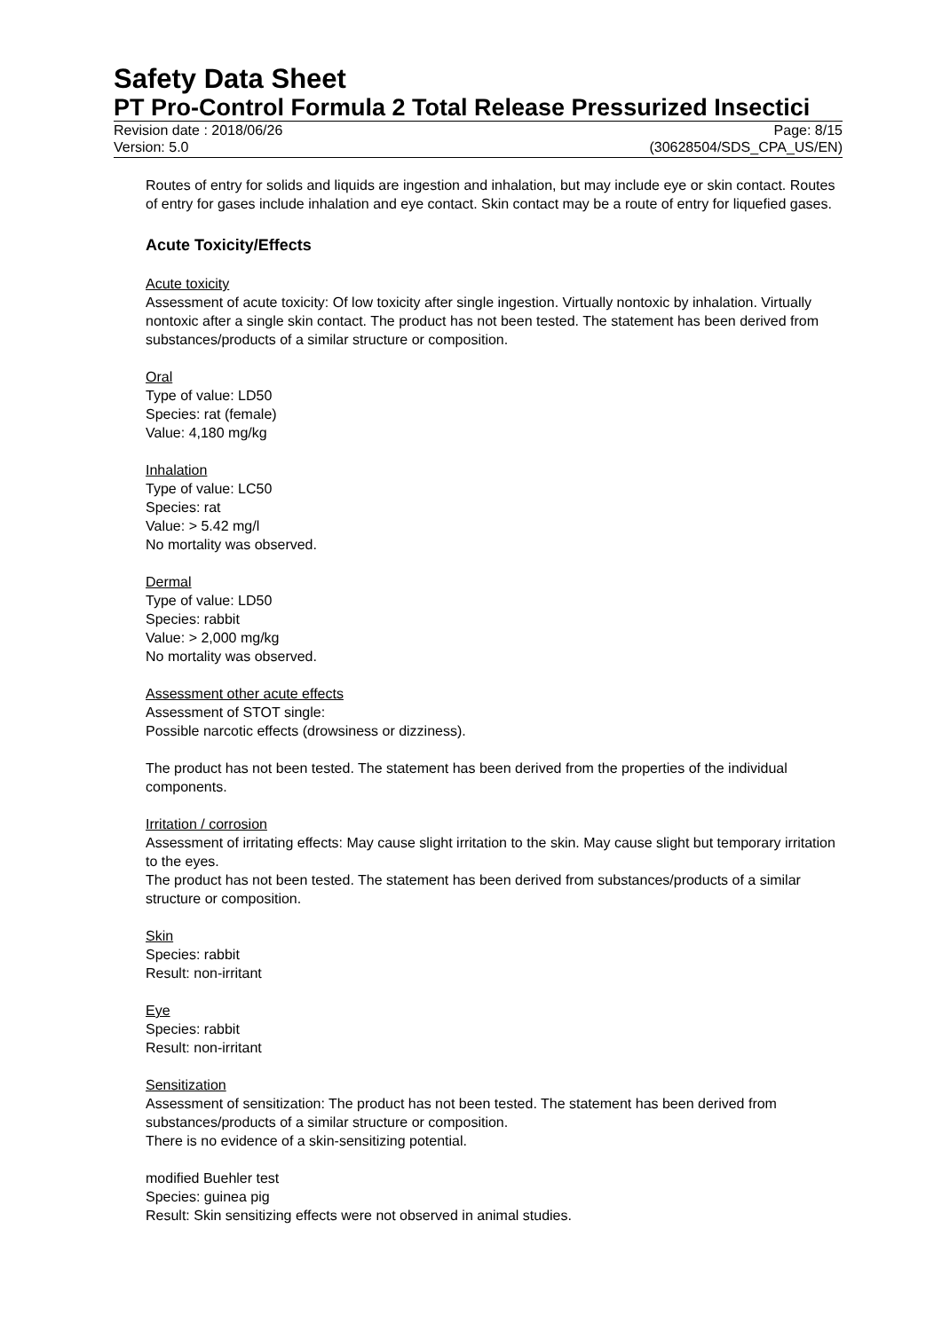Safety Data Sheet
PT Pro-Control Formula 2 Total Release Pressurized Insectici
Revision date : 2018/06/26 Page: 8/15
Version: 5.0 (30628504/SDS_CPA_US/EN)
Routes of entry for solids and liquids are ingestion and inhalation, but may include eye or skin contact. Routes of entry for gases include inhalation and eye contact. Skin contact may be a route of entry for liquefied gases.
Acute Toxicity/Effects
Acute toxicity
Assessment of acute toxicity: Of low toxicity after single ingestion. Virtually nontoxic by inhalation. Virtually nontoxic after a single skin contact. The product has not been tested. The statement has been derived from substances/products of a similar structure or composition.
Oral
Type of value: LD50
Species: rat (female)
Value: 4,180 mg/kg
Inhalation
Type of value: LC50
Species: rat
Value: > 5.42 mg/l
No mortality was observed.
Dermal
Type of value: LD50
Species: rabbit
Value: > 2,000 mg/kg
No mortality was observed.
Assessment other acute effects
Assessment of STOT single:
Possible narcotic effects (drowsiness or dizziness).
The product has not been tested. The statement has been derived from the properties of the individual components.
Irritation / corrosion
Assessment of irritating effects: May cause slight irritation to the skin. May cause slight but temporary irritation to the eyes.
The product has not been tested. The statement has been derived from substances/products of a similar structure or composition.
Skin
Species: rabbit
Result: non-irritant
Eye
Species: rabbit
Result: non-irritant
Sensitization
Assessment of sensitization: The product has not been tested. The statement has been derived from substances/products of a similar structure or composition.
There is no evidence of a skin-sensitizing potential.
modified Buehler test
Species: guinea pig
Result: Skin sensitizing effects were not observed in animal studies.